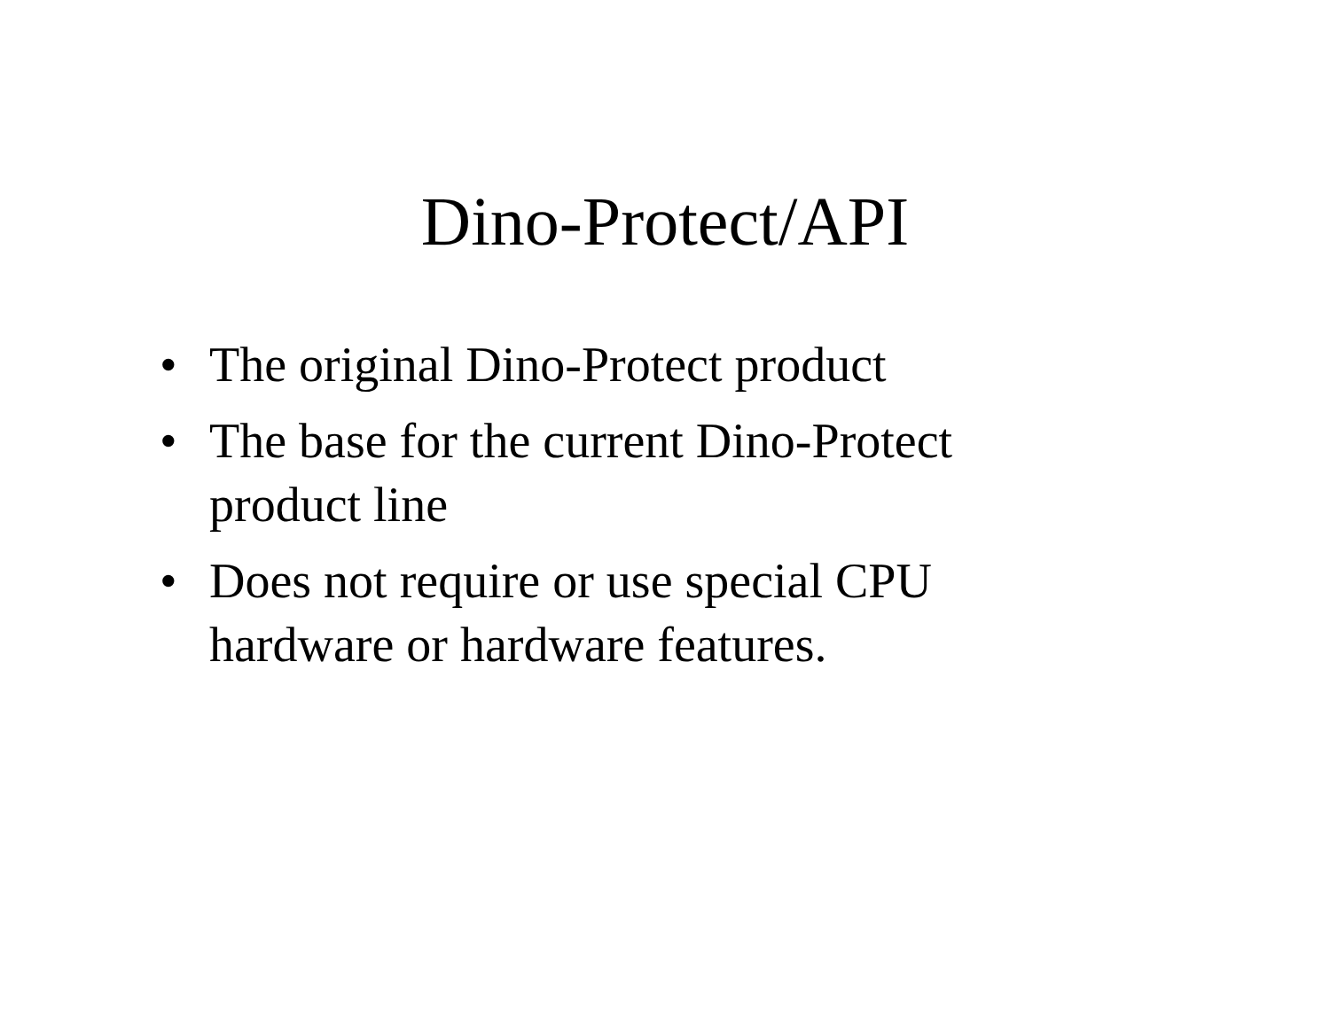Dino-Protect/API
• The original Dino-Protect product
• The base for the current Dino-Protect product line
• Does not require or use special CPU hardware or hardware features.